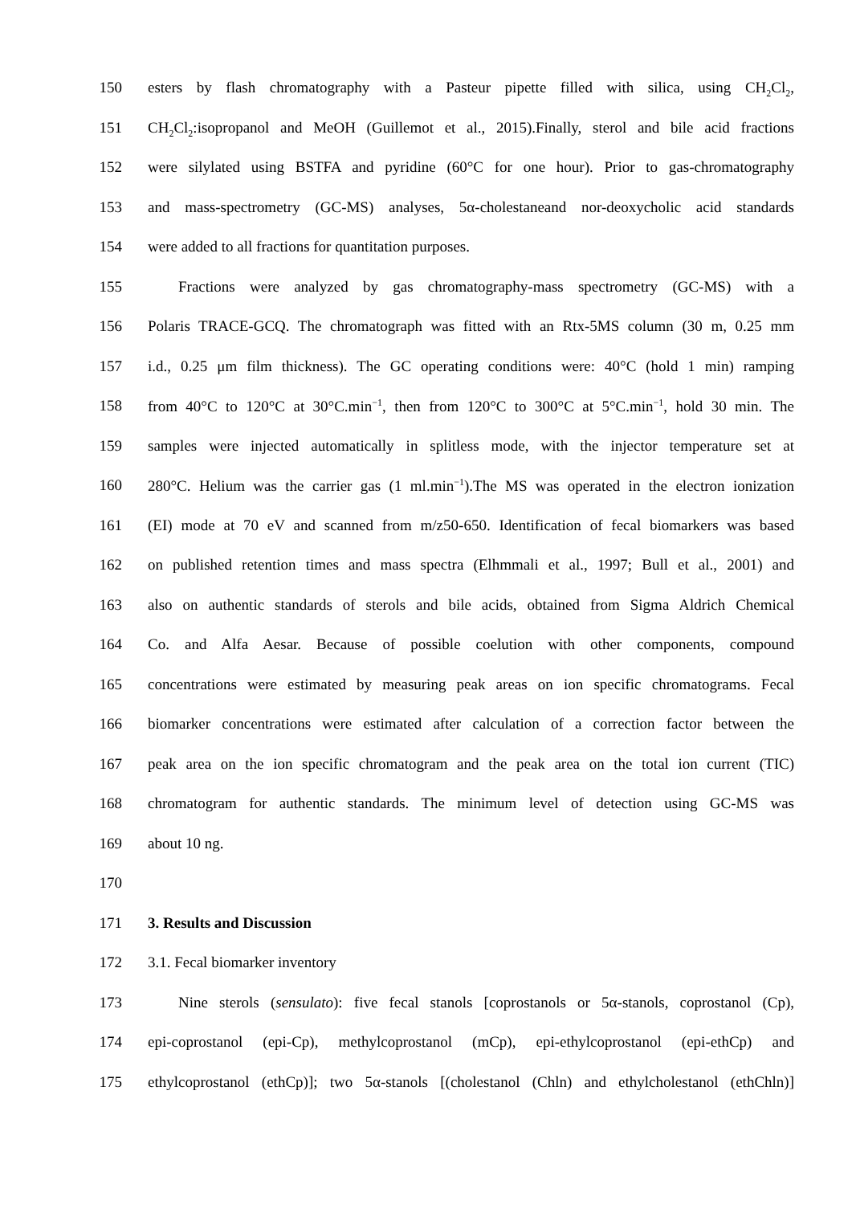150 esters by flash chromatography with a Pasteur pipette filled with silica, using CH<sub>2</sub>Cl<sub>2</sub>,
151 CH<sub>2</sub>Cl<sub>2</sub>:isopropanol and MeOH (Guillemot et al., 2015).Finally, sterol and bile acid fractions
152 were silylated using BSTFA and pyridine (60°C for one hour). Prior to gas-chromatography
153 and mass-spectrometry (GC-MS) analyses, 5α-cholestaneand nor-deoxycholic acid standards
154 were added to all fractions for quantitation purposes.
155 Fractions were analyzed by gas chromatography-mass spectrometry (GC-MS) with a
156 Polaris TRACE-GCQ. The chromatograph was fitted with an Rtx-5MS column (30 m, 0.25 mm
157 i.d., 0.25 μm film thickness). The GC operating conditions were: 40°C (hold 1 min) ramping
158 from 40°C to 120°C at 30°C.min<sup>−1</sup>, then from 120°C to 300°C at 5°C.min<sup>−1</sup>, hold 30 min. The
159 samples were injected automatically in splitless mode, with the injector temperature set at
160 280°C. Helium was the carrier gas (1 ml.min<sup>−1</sup>).The MS was operated in the electron ionization
161 (EI) mode at 70 eV and scanned from m/z50-650. Identification of fecal biomarkers was based
162 on published retention times and mass spectra (Elhmmali et al., 1997; Bull et al., 2001) and
163 also on authentic standards of sterols and bile acids, obtained from Sigma Aldrich Chemical
164 Co. and Alfa Aesar. Because of possible coelution with other components, compound
165 concentrations were estimated by measuring peak areas on ion specific chromatograms. Fecal
166 biomarker concentrations were estimated after calculation of a correction factor between the
167 peak area on the ion specific chromatogram and the peak area on the total ion current (TIC)
168 chromatogram for authentic standards. The minimum level of detection using GC-MS was
169 about 10 ng.
170
171 3. Results and Discussion
172 3.1. Fecal biomarker inventory
173 Nine sterols (sensulato): five fecal stanols [coprostanols or 5α-stanols, coprostanol (Cp),
174 epi-coprostanol (epi-Cp), methylcoprostanol (mCp), epi-ethylcoprostanol (epi-ethCp) and
175 ethylcoprostanol (ethCp)]; two 5α-stanols [(cholestanol (Chln) and ethylcholestanol (ethChln)]